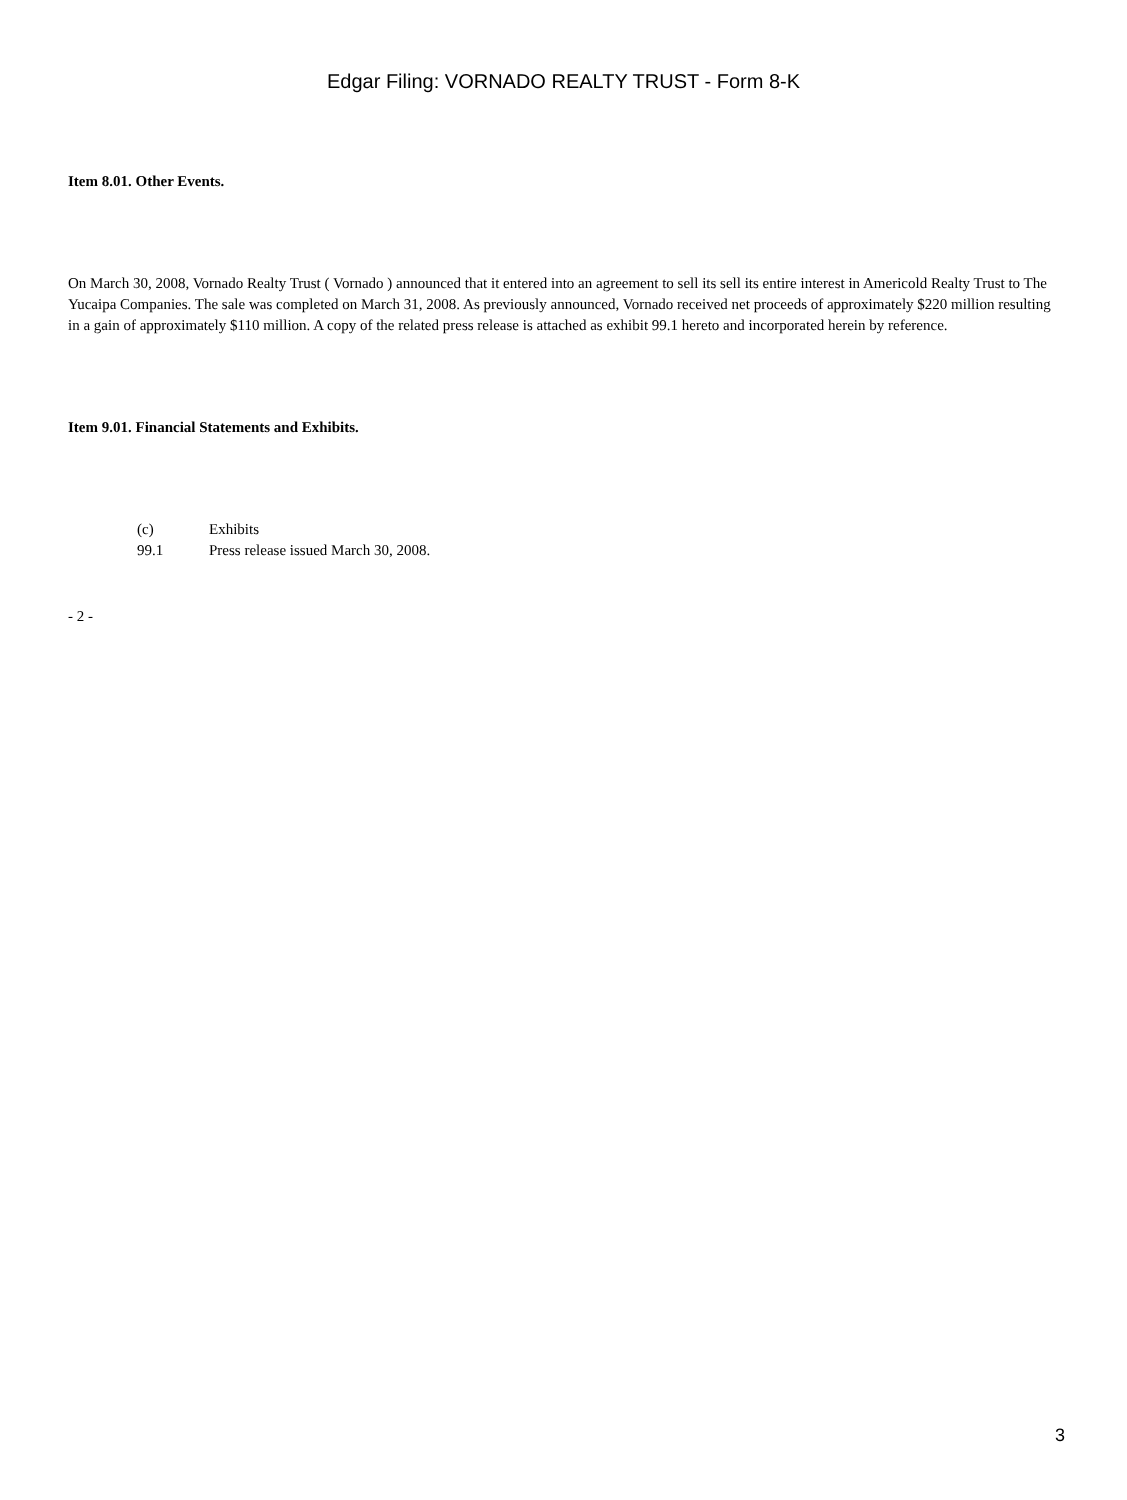Edgar Filing: VORNADO REALTY TRUST - Form 8-K
Item 8.01. Other Events.
On March 30, 2008, Vornado Realty Trust ( Vornado ) announced that it entered into an agreement to sell its sell its entire interest in Americold Realty Trust to The Yucaipa Companies. The sale was completed on March 31, 2008. As previously announced, Vornado received net proceeds of approximately $220 million resulting in a gain of approximately $110 million. A copy of the related press release is attached as exhibit 99.1 hereto and incorporated herein by reference.
Item 9.01. Financial Statements and Exhibits.
(c) Exhibits
99.1 Press release issued March 30, 2008.
- 2 -
3